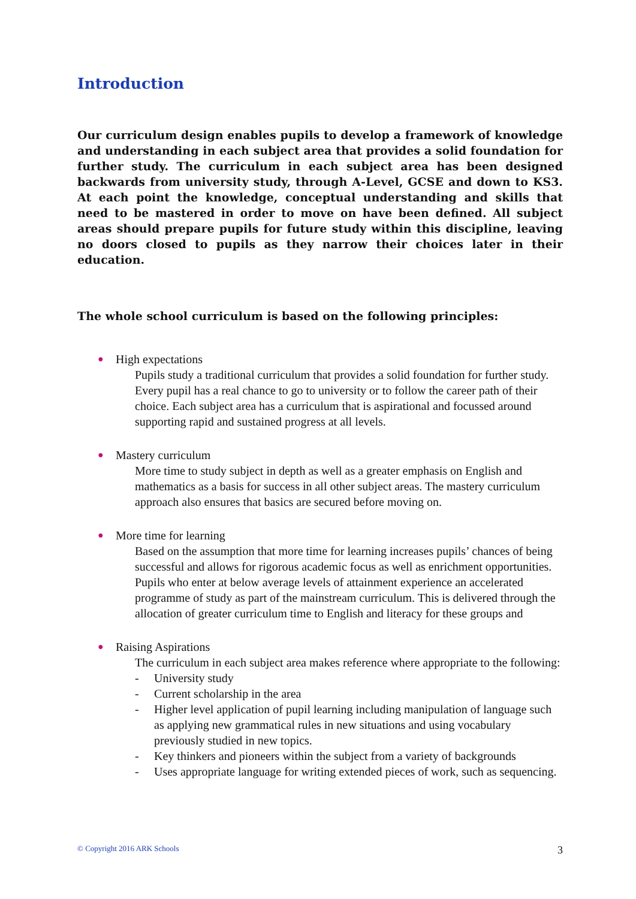Introduction
Our curriculum design enables pupils to develop a framework of knowledge and understanding in each subject area that provides a solid foundation for further study. The curriculum in each subject area has been designed backwards from university study, through A-Level, GCSE and down to KS3. At each point the knowledge, conceptual understanding and skills that need to be mastered in order to move on have been defined. All subject areas should prepare pupils for future study within this discipline, leaving no doors closed to pupils as they narrow their choices later in their education.
The whole school curriculum is based on the following principles:
● High expectations
Pupils study a traditional curriculum that provides a solid foundation for further study. Every pupil has a real chance to go to university or to follow the career path of their choice. Each subject area has a curriculum that is aspirational and focussed around supporting rapid and sustained progress at all levels.
● Mastery curriculum
More time to study subject in depth as well as a greater emphasis on English and mathematics as a basis for success in all other subject areas. The mastery curriculum approach also ensures that basics are secured before moving on.
● More time for learning
Based on the assumption that more time for learning increases pupils’ chances of being successful and allows for rigorous academic focus as well as enrichment opportunities. Pupils who enter at below average levels of attainment experience an accelerated programme of study as part of the mainstream curriculum. This is delivered through the allocation of greater curriculum time to English and literacy for these groups and
● Raising Aspirations
The curriculum in each subject area makes reference where appropriate to the following:
- University study
- Current scholarship in the area
- Higher level application of pupil learning including manipulation of language such as applying new grammatical rules in new situations and using vocabulary previously studied in new topics.
- Key thinkers and pioneers within the subject from a variety of backgrounds
- Uses appropriate language for writing extended pieces of work, such as sequencing.
© Copyright 2016 ARK Schools
3